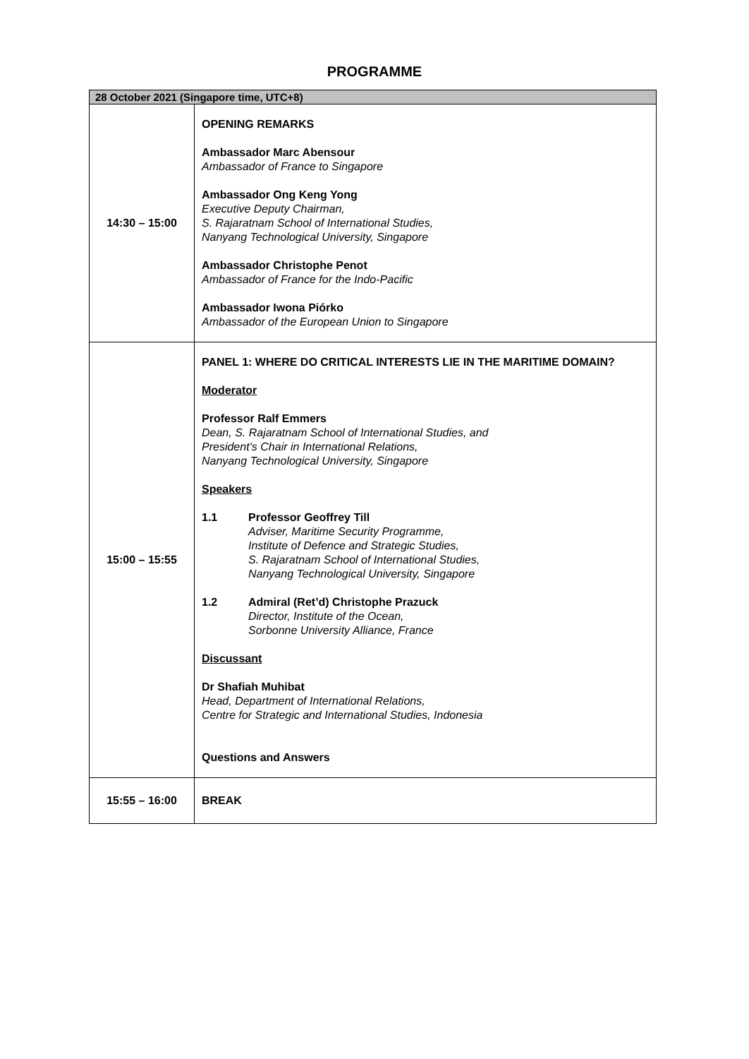PROGRAMME
| 28 October 2021 (Singapore time, UTC+8) | |
| --- | --- |
| 14:30 – 15:00 | OPENING REMARKS Ambassador Marc Abensour Ambassador of France to Singapore Ambassador Ong Keng Yong Executive Deputy Chairman, S. Rajaratnam School of International Studies, Nanyang Technological University, Singapore Ambassador Christophe Penot Ambassador of France for the Indo-Pacific Ambassador Iwona Piórko Ambassador of the European Union to Singapore |
| 15:00 – 15:55 | PANEL 1: WHERE DO CRITICAL INTERESTS LIE IN THE MARITIME DOMAIN? Moderator Professor Ralf Emmers Dean, S. Rajaratnam School of International Studies, and President’s Chair in International Relations, Nanyang Technological University, Singapore Speakers 1.1 Professor Geoffrey Till Adviser, Maritime Security Programme, Institute of Defence and Strategic Studies, S. Rajaratnam School of International Studies, Nanyang Technological University, Singapore 1.2 Admiral (Ret’d) Christophe Prazuck Director, Institute of the Ocean, Sorbonne University Alliance, France Discussant Dr Shafiah Muhibat Head, Department of International Relations, Centre for Strategic and International Studies, Indonesia Questions and Answers |
| 15:55 – 16:00 | BREAK |